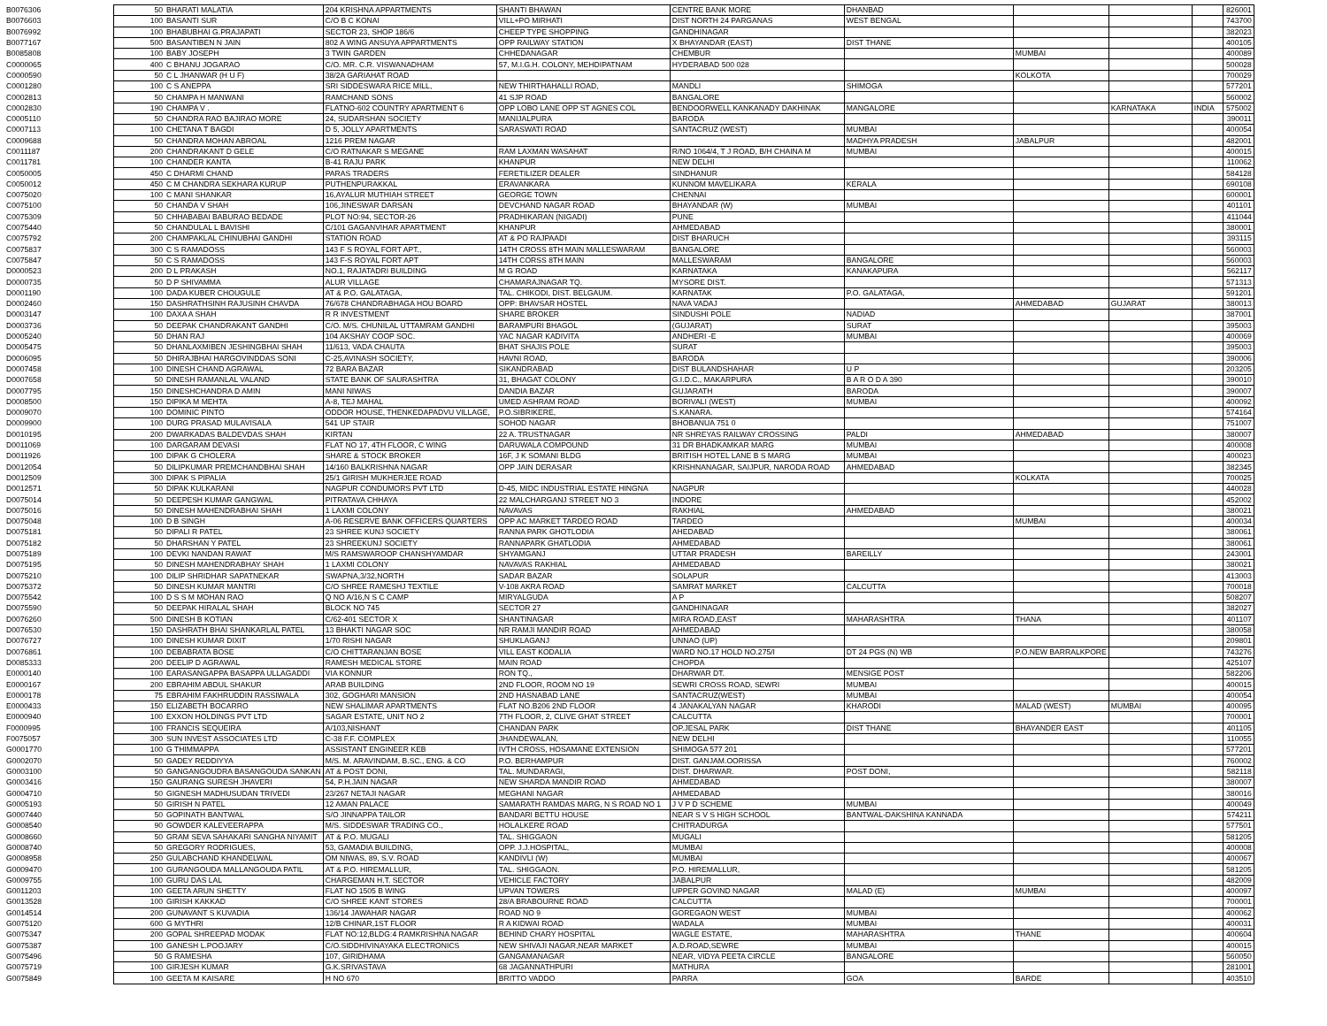| B0076306 | 50 | BHARATI MALATIA | 204 KRISHNA APPARTMENTS | SHANTI BHAWAN | CENTRE BANK MORE | DHANBAD | | | | 826001 |
| B0076603 | 100 | BASANTI SUR | C/O B C KONAI | VILL+PO MIRHATI | DIST NORTH 24 PARGANAS | WEST BENGAL | | | | 743700 |
| B0076992 | 100 | BHABUBHAI G.PRAJAPATI | SECTOR 23, SHOP 186/6 | CHEEP TYPE SHOPPING | GANDHINAGAR | | | | | 382023 |
| B0077167 | 500 | BASANTIBEN N JAIN | 802 A WING ANSUYA APPARTMENTS | OPP RAILWAY STATION | X BHAYANDAR (EAST) | DIST THANE | | | | 400105 |
| B0085808 | 100 | BABY JOSEPH | 3 TWIN GARDEN | CHHEDANAGAR | CHEMBUR | | MUMBAI | | | 400089 |
| C0000065 | 400 | C BHANU JOGARAO | C/O. MR. C.R. VISWANADHAM | 57, M.I.G.H. COLONY, MEHDIPATNAM | HYDERABAD 500 028 | | | | | 500028 |
| C0000590 | 50 | C L JHANWAR (H U F) | 38/2A GARIAHAT ROAD | | | | KOLKOTA | | | 700029 |
| C0001280 | 100 | C S ANEPPA | SRI SIDDESWARA RICE MILL, | NEW THIRTHAHALLI ROAD, | MANDLI | SHIMOGA | | | | 577201 |
| C0002813 | 50 | CHAMPA H MANWANI | RAMCHAND SONS | 41 SJP ROAD | BANGALORE | | | | | 560002 |
| C0002830 | 190 | CHAMPA V . | FLATNO-602 COUNTRY APARTMENT 6 | OPP LOBO LANE OPP ST AGNES COL | BENDOORWELL KANKANADY DAKHINAK | MANGALORE | | KARNATAKA | INDIA | 575002 |
| C0005110 | 50 | CHANDRA RAO BAJIRAO MORE | 24, SUDARSHAN SOCIETY | MANIJALPURA | BARODA | | | | | 390011 |
| C0007113 | 100 | CHETANA T BAGDI | D 5, JOLLY APARTMENTS | SARASWATI ROAD | SANTACRUZ (WEST) | MUMBAI | | | | 400054 |
| C0009688 | 50 | CHANDRA MOHAN ABROAL | 1216 PREM NAGAR | | | MADHYA PRADESH | JABALPUR | | | 482001 |
| C0011187 | 200 | CHANDRAKANT D GELE | C/O RATNAKAR S MEGANE | RAM LAXMAN WASAHAT | R/NO 1064/4, T J ROAD, B/H CHAINA M | MUMBAI | | | | 400015 |
| C0011781 | 100 | CHANDER KANTA | B-41 RAJU PARK | KHANPUR | NEW DELHI | | | | | 110062 |
| C0050005 | 450 | C DHARMI CHAND | PARAS TRADERS | FERETILIZER DEALER | SINDHANUR | | | | | 584128 |
| C0050012 | 450 | C M CHANDRA SEKHARA KURUP | PUTHENPURAKKAL | ERAVANKARA | KUNNOM MAVELIKARA | KERALA | | | | 690108 |
| C0075020 | 100 | C MANI SHANKAR | 16,AYALUR MUTHIAH STREET | GEORGE TOWN | CHENNAI | | | | | 600001 |
| C0075100 | 50 | CHANDA V SHAH | 106,JINESWAR DARSAN | DEVCHAND NAGAR ROAD | BHAYANDAR (W) | MUMBAI | | | | 401101 |
| C0075309 | 50 | CHHABABAI BABURAO BEDADE | PLOT NO:94, SECTOR-26 | PRADHIKARAN (NIGADI) | PUNE | | | | | 411044 |
| C0075440 | 50 | CHANDULAL L BAVISHI | C/101 GAGANVIHAR APARTMENT | KHANPUR | AHMEDABAD | | | | | 380001 |
| C0075792 | 200 | CHAMPAKLAL CHINUBHAI GANDHI | STATION ROAD | AT & PO RAJPAADI | DIST BHARUCH | | | | | 393115 |
| C0075837 | 300 | C S RAMADOSS | 143 F S ROYAL FORT APT., | 14TH CROSS 8TH MAIN MALLESWARAM | BANGALORE | | | | | 560003 |
| C0075847 | 50 | C S RAMADOSS | 143 F-S ROYAL FORT APT | 14TH CORSS 8TH MAIN | MALLESWARAM | BANGALORE | | | | 560003 |
| D0000523 | 200 | D L PRAKASH | NO.1, RAJATADRI BUILDING | M G ROAD | KARNATAKA | KANAKAPURA | | | | 562117 |
| D0000735 | 50 | D P SHIVAMMA | ALUR VILLAGE | CHAMARAJNAGAR TQ. | MYSORE DIST. | | | | | 571313 |
| D0001190 | 100 | DADA KUBER CHOUGULE | AT & P.O. GALATAGA, | TAL. CHIKODI, DIST. BELGAUM. | KARNATAK | P.O. GALATAGA, | | | | 591201 |
| D0002460 | 150 | DASHRATHSINH RAJUSINH CHAVDA | 76/678 CHANDRABHAGA HOU BOARD | OPP: BHAVSAR HOSTEL | NAVA VADAJ | | AHMEDABAD | GUJARAT | | 380013 |
| D0003147 | 100 | DAXA A SHAH | R R INVESTMENT | SHARE BROKER | SINDUSHI POLE | NADIAD | | | | 387001 |
| D0003736 | 50 | DEEPAK CHANDRAKANT GANDHI | C/O. M/S. CHUNILAL UTTAMRAM GANDHI | BARAMPURI BHAGOL | (GUJARAT) | SURAT | | | | 395003 |
| D0005240 | 50 | DHAN RAJ | 104 AKSHAY COOP SOC. | YAC NAGAR KADIVITA | ANDHERI -E | MUMBAI | | | | 400069 |
| D0005475 | 50 | DHANLAXMIBEN JESHINGBHAI SHAH | 11/613, VADA CHAUTA | BHAT SHAJIS POLE | SURAT | | | | | 395003 |
| D0006095 | 50 | DHIRAJBHAI HARGOVINDDAS SONI | C-25,AVINASH SOCIETY, | HAVNI ROAD, | BARODA | | | | | 390006 |
| D0007458 | 100 | DINESH CHAND AGRAWAL | 72 BARA BAZAR | SIKANDRABAD | DIST BULANDSHAHAR | U P | | | | 203205 |
| D0007658 | 50 | DINESH RAMANLAL VALAND | STATE BANK OF SAURASHTRA | 31, BHAGAT COLONY | G.I.D.C., MAKARPURA | B A R O D A 390 | | | | 390010 |
| D0007795 | 150 | DINESHCHANDRA D AMIN | MANI NIWAS | DANDIA BAZAR | GUJARATH | BARODA | | | | 390007 |
| D0008500 | 150 | DIPIKA M MEHTA | A-8, TEJ MAHAL | UMED ASHRAM ROAD | BORIVALI (WEST) | MUMBAI | | | | 400092 |
| D0009070 | 100 | DOMINIC PINTO | ODDOR HOUSE, THENKEDAPADVU VILLAGE, | P.O.SIBRIKERE, | S.KANARA. | | | | | 574164 |
| D0009900 | 100 | DURG PRASAD MULAVISALA | 541 UP STAIR | SOHOD NAGAR | BHOBANUA 751 0 | | | | | 751007 |
| D0010195 | 200 | DWARKADAS BALDEVDAS SHAH | KIRTAN | 22 A. TRUSTNAGAR | NR SHREYAS RAILWAY CROSSING | PALDI | AHMEDABAD | | | 380007 |
| D0011069 | 100 | DARGARAM DEVASI | FLAT NO 17, 4TH FLOOR, C WING | DARUWALA COMPOUND | 31 DR BHADKAMKAR MARG | MUMBAI | | | | 400008 |
| D0011926 | 100 | DIPAK G CHOLERA | SHARE & STOCK BROKER | 16F, J K SOMANI BLDG | BRITISH HOTEL LANE B S MARG | MUMBAI | | | | 400023 |
| D0012054 | 50 | DILIPKUMAR PREMCHANDBHAI SHAH | 14/160 BALKRISHNA NAGAR | OPP JAIN DERASAR | KRISHNANAGAR, SAIJPUR, NARODA ROAD | AHMEDABAD | | | | 382345 |
| D0012509 | 300 | DIPAK S PIPALIA | 25/1 GIRISH MUKHERJEE ROAD | | | | KOLKATA | | | 700025 |
| D0012571 | 50 | DIPAK KULKARANI | NAGPUR CONDUMORS PVT LTD | D-45, MIDC INDUSTRIAL ESTATE HINGNA | NAGPUR | | | | | 440028 |
| D0075014 | 50 | DEEPESH KUMAR GANGWAL | PITRATAVA CHHAYA | 22 MALCHARGANJ STREET NO 3 | INDORE | | | | | 452002 |
| D0075016 | 50 | DINESH MAHENDRABHAI SHAH | 1 LAXMI COLONY | NAVAVAS | RAKHIAL | AHMEDABAD | | | | 380021 |
| D0075048 | 100 | D B SINGH | A-06 RESERVE BANK OFFICERS QUARTERS | OPP AC MARKET TARDEO ROAD | TARDEO | | MUMBAI | | | 400034 |
| D0075181 | 50 | DIPALI R PATEL | 23 SHREE KUNJ SOCIETY | RANNA PARK GHOTLODIA | AHEDABAD | | | | | 380061 |
| D0075182 | 50 | DHARSHAN Y PATEL | 23 SHREEKUNJ SOCIETY | RANNAPARK GHATLODIA | AHMEDABAD | | | | | 380061 |
| D0075189 | 100 | DEVKI NANDAN RAWAT | M/S RAMSWAROOP CHANSHYAMDAR | SHYAMGANJ | UTTAR PRADESH | BAREILLY | | | | 243001 |
| D0075195 | 50 | DINESH MAHENDRABHAY SHAH | 1 LAXMI COLONY | NAVAVAS RAKHIAL | AHMEDABAD | | | | | 380021 |
| D0075210 | 100 | DILIP SHRIDHAR SAPATNEKAR | SWAPNA,3/32,NORTH | SADAR BAZAR | SOLAPUR | | | | | 413003 |
| D0075372 | 50 | DINESH KUMAR MANTRI | C/O SHREE RAMESHJ TEXTILE | V-108 AKRA ROAD | SAMRAT MARKET | CALCUTTA | | | | 700018 |
| D0075542 | 100 | D S S M MOHAN RAO | Q NO A/16,N S C CAMP | MIRYALGUDA | A P | | | | | 508207 |
| D0075590 | 50 | DEEPAK HIRALAL SHAH | BLOCK NO 745 | SECTOR 27 | GANDHINAGAR | | | | | 382027 |
| D0076260 | 500 | DINESH B KOTIAN | C/62-401 SECTOR X | SHANTINAGAR | MIRA ROAD,EAST | MAHARASHTRA | THANA | | | 401107 |
| D0076530 | 150 | DASHRATH BHAI SHANKARLAL PATEL | 13 BHAKTI NAGAR SOC | NR RAMJI MANDIR ROAD | AHMEDABAD | | | | | 380058 |
| D0076727 | 100 | DINESH KUMAR DIXIT | 1/70 RISHI NAGAR | SHUKLAGANJ | UNNAO (UP) | | | | | 209801 |
| D0076861 | 100 | DEBABRATA BOSE | C/O CHITTARANJAN BOSE | VILL EAST KODALIA | WARD NO.17 HOLD NO.275/I | DT 24 PGS (N) WB | P.O.NEW BARRALKPORE | | | 743276 |
| D0085333 | 200 | DEELIP D AGRAWAL | RAMESH MEDICAL STORE | MAIN ROAD | CHOPDA | | | | | 425107 |
| E0000140 | 100 | EARASANGAPPA BASAPPA ULLAGADDI | VIA KONNUR | RON TQ., | DHARWAR DT. | MENSIGE POST | | | | 582206 |
| E0000167 | 200 | EBRAHIM ABDUL SHAKUR | ARAB BUILDING | 2ND FLOOR, ROOM NO 19 | SEWRI CROSS ROAD, SEWRI | MUMBAI | | | | 400015 |
| E0000178 | 75 | EBRAHIM FAKHRUDDIN RASSIWALA | 302, GOGHARI MANSION | 2ND HASNABAD LANE | SANTACRUZ(WEST) | MUMBAI | | | | 400054 |
| E0000433 | 150 | ELIZABETH BOCARRO | NEW SHALIMAR APARTMENTS | FLAT NO.B206 2ND FLOOR | 4 JANAKALYAN NAGAR | KHARODI | MALAD (WEST) | MUMBAI | | 400095 |
| E0000940 | 100 | EXXON HOLDINGS PVT LTD | SAGAR ESTATE, UNIT NO 2 | 7TH FLOOR, 2, CLIVE GHAT STREET | CALCUTTA | | | | | 700001 |
| F0000995 | 100 | FRANCIS SEQUEIRA | A/103,NISHANT | CHANDAN PARK | OP.JESAL PARK | DIST THANE | BHAYANDER EAST | | | 401105 |
| F0075057 | 300 | SUN INVEST ASSOCIATES LTD | C-38 F.F. COMPLEX | JHANDEWALAN, | NEW DELHI | | | | | 110055 |
| G0001770 | 100 | G THIMMAPPA | ASSISTANT ENGINEER KEB | IVTH CROSS, HOSAMANE EXTENSION | SHIMOGA 577 201 | | | | | 577201 |
| G0002070 | 50 | GADEY REDDIYYA | M/S. M. ARAVINDAM, B.SC., ENG. & CO | P.O. BERHAMPUR | DIST. GANJAM.OORISSA | | | | | 760002 |
| G0003100 | 50 | GANGANGOUDRA BASANGOUDA SANKAN | AT & POST DONI, | TAL. MUNDARAGI, | DIST. DHARWAR. | POST DONI, | | | | 582118 |
| G0003416 | 150 | GAURANG SURESH JHAVERI | 54, P.H.JAIN NAGAR | NEW SHARDA MANDIR ROAD | AHMEDABAD | | | | | 380007 |
| G0004710 | 50 | GIGNESH MADHUSUDAN TRIVEDI | 23/267 NETAJI NAGAR | MEGHANI NAGAR | AHMEDABAD | | | | | 380016 |
| G0005193 | 50 | GIRISH N PATEL | 12 AMAN PALACE | SAMARATH RAMDAS MARG, N S ROAD NO 1 | J V P D SCHEME | MUMBAI | | | | 400049 |
| G0007440 | 50 | GOPINATH BANTWAL | S/O JINNAPPA TAILOR | BANDARI BETTU HOUSE | NEAR S V S HIGH SCHOOL | BANTWAL-DAKSHINA KANNADA | | | | 574211 |
| G0008540 | 90 | GOWDER KALEVEERAPPA | M/S. SIDDESWAR TRADING CO., | HOLALKERE ROAD | CHITRADURGA | | | | | 577501 |
| G0008660 | 50 | GRAM SEVA SAHAKARI SANGHA NIYAMIT | AT & P.O. MUGALI | TAL. SHIGGAON | MUGALI | | | | | 581205 |
| G0008740 | 50 | GREGORY RODRIGUES, | 53, GAMADIA BUILDING, | OPP. J.J.HOSPITAL, | MUMBAI | | | | | 400008 |
| G0008958 | 250 | GULABCHAND KHANDELWAL | OM NIWAS, 89, S.V. ROAD | KANDIVLI (W) | MUMBAI | | | | | 400067 |
| G0009470 | 100 | GURANGOUDA MALLANGOUDA PATIL | AT & P.O. HIREMALLUR, | TAL. SHIGGAON. | P.O. HIREMALLUR, | | | | | 581205 |
| G0009755 | 100 | GURU DAS LAL | CHARGEMAN H.T. SECTOR | VEHICLE FACTORY | JABALPUR | | | | | 482009 |
| G0011203 | 100 | GEETA ARUN SHETTY | FLAT NO 1505 B WING | UPVAN TOWERS | UPPER GOVIND NAGAR | MALAD (E) | MUMBAI | | | 400097 |
| G0013528 | 100 | GIRISH KAKKAD | C/O SHREE KANT STORES | 28/A BRABOURNE ROAD | CALCUTTA | | | | | 700001 |
| G0014514 | 200 | GUNAVANT S KUVADIA | 136/14 JAWAHAR NAGAR | ROAD NO 9 | GOREGAON WEST | MUMBAI | | | | 400062 |
| G0075120 | 600 | G MYTHRI | 12/B CHINAR,1ST FLOOR | R A KIDWAI ROAD | WADALA | MUMBAI | | | | 400031 |
| G0075347 | 200 | GOPAL SHREEPAD MODAK | FLAT NO:12,BLDG:4 RAMKRISHNA NAGAR | BEHIND CHARY HOSPITAL | WAGLE ESTATE, | MAHARASHTRA | THANE | | | 400604 |
| G0075387 | 100 | GANESH L.POOJARY | C/O.SIDDHIVINAYAKA ELECTRONICS | NEW SHIVAJI NAGAR,NEAR MARKET | A.D.ROAD,SEWRE | MUMBAI | | | | 400015 |
| G0075496 | 50 | G RAMESHA | 107, GIRIDHAMA | GANGAMANAGAR | NEAR, VIDYA PEETA CIRCLE | BANGALORE | | | | 560050 |
| G0075719 | 100 | GIRJESH KUMAR | G.K.SRIVASTAVA | 68 JAGANNATHPURI | MATHURA | | | | | 281001 |
| G0075849 | 100 | GEETA M KAISARE | H NO 670 | BRITTO VADDO | PARRA | GOA | BARDE | | | 403510 |